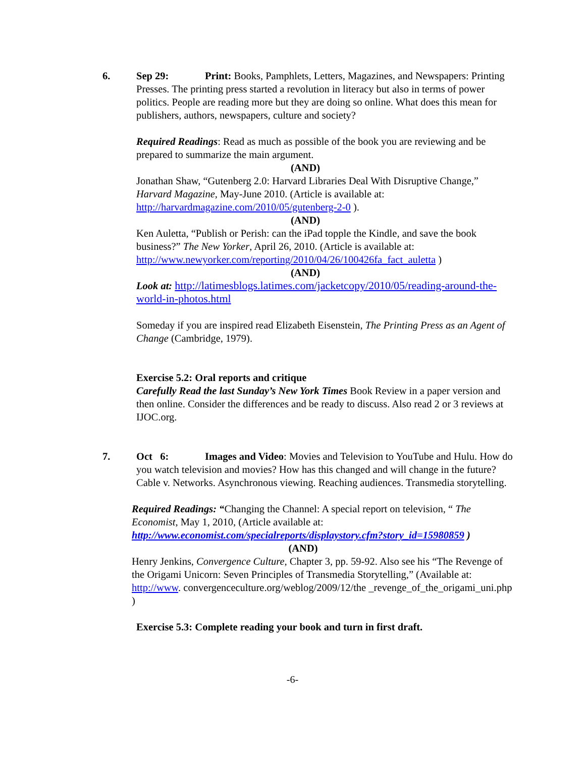6. Sep 29: Print: Books, Pamphlets, Letters, Magazines, and Newspapers: Printing Presses. The printing press started a revolution in literacy but also in terms of power politics. People are reading more but they are doing so online. What does this mean for publishers, authors, newspapers, culture and society?
Required Readings: Read as much as possible of the book you are reviewing and be prepared to summarize the main argument.
(AND)
Jonathan Shaw, “Gutenberg 2.0: Harvard Libraries Deal With Disruptive Change,” Harvard Magazine, May-June 2010. (Article is available at: http://harvardmagazine.com/2010/05/gutenberg-2-0 ).
(AND)
Ken Auletta, “Publish or Perish: can the iPad topple the Kindle, and save the book business?” The New Yorker, April 26, 2010. (Article is available at: http://www.newyorker.com/reporting/2010/04/26/100426fa_fact_auletta )
(AND)
Look at: http://latimesblogs.latimes.com/jacketcopy/2010/05/reading-around-the-world-in-photos.html
Someday if you are inspired read Elizabeth Eisenstein, The Printing Press as an Agent of Change (Cambridge, 1979).
Exercise 5.2: Oral reports and critique
Carefully Read the last Sunday’s New York Times Book Review in a paper version and then online. Consider the differences and be ready to discuss. Also read 2 or 3 reviews at IJOC.org.
7. Oct 6: Images and Video: Movies and Television to YouTube and Hulu. How do you watch television and movies? How has this changed and will change in the future? Cable v. Networks. Asynchronous viewing. Reaching audiences. Transmedia storytelling.
Required Readings: “Changing the Channel: A special report on television, “ The Economist, May 1, 2010, (Article available at: http://www.economist.com/specialreports/displaystory.cfm?story_id=15980859 )
(AND)
Henry Jenkins, Convergence Culture, Chapter 3, pp. 59-92. Also see his “The Revenge of the Origami Unicorn: Seven Principles of Transmedia Storytelling,” (Available at: http://www. convergenceculture.org/weblog/2009/12/the _revenge_of_the_origami_uni.php )
Exercise 5.3: Complete reading your book and turn in first draft.
-6-